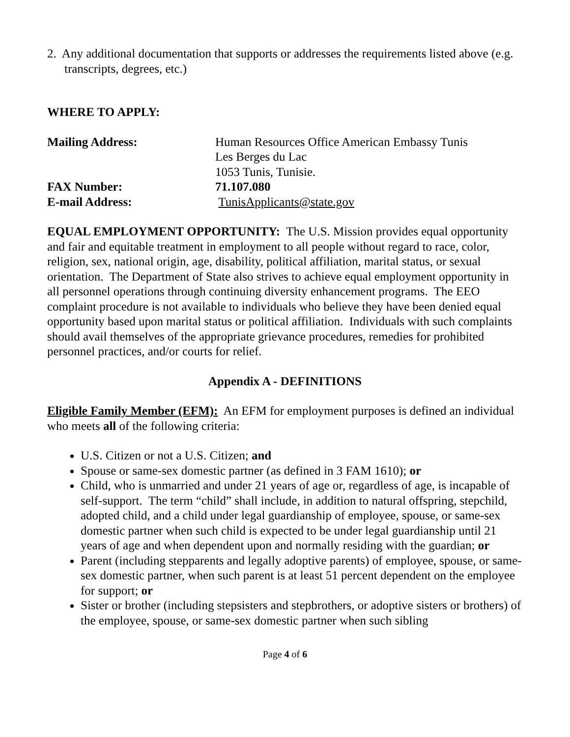2. Any additional documentation that supports or addresses the requirements listed above (e.g. transcripts, degrees, etc.)
WHERE TO APPLY:
Mailing Address:
Human Resources Office American Embassy Tunis
Les Berges du Lac
1053 Tunis, Tunisie.
FAX Number: 71.107.080 E-mail Address:
TunisApplicants@state.gov
EQUAL EMPLOYMENT OPPORTUNITY: The U.S. Mission provides equal opportunity and fair and equitable treatment in employment to all people without regard to race, color, religion, sex, national origin, age, disability, political affiliation, marital status, or sexual orientation. The Department of State also strives to achieve equal employment opportunity in all personnel operations through continuing diversity enhancement programs. The EEO complaint procedure is not available to individuals who believe they have been denied equal opportunity based upon marital status or political affiliation. Individuals with such complaints should avail themselves of the appropriate grievance procedures, remedies for prohibited personnel practices, and/or courts for relief.
Appendix A - DEFINITIONS
Eligible Family Member (EFM): An EFM for employment purposes is defined an individual who meets all of the following criteria:
U.S. Citizen or not a U.S. Citizen; and
Spouse or same-sex domestic partner (as defined in 3 FAM 1610); or
Child, who is unmarried and under 21 years of age or, regardless of age, is incapable of self-support. The term “child” shall include, in addition to natural offspring, stepchild, adopted child, and a child under legal guardianship of employee, spouse, or same-sex domestic partner when such child is expected to be under legal guardianship until 21 years of age and when dependent upon and normally residing with the guardian; or
Parent (including stepparents and legally adoptive parents) of employee, spouse, or same-sex domestic partner, when such parent is at least 51 percent dependent on the employee for support; or
Sister or brother (including stepsisters and stepbrothers, or adoptive sisters or brothers) of the employee, spouse, or same-sex domestic partner when such sibling
Page 4 of 6